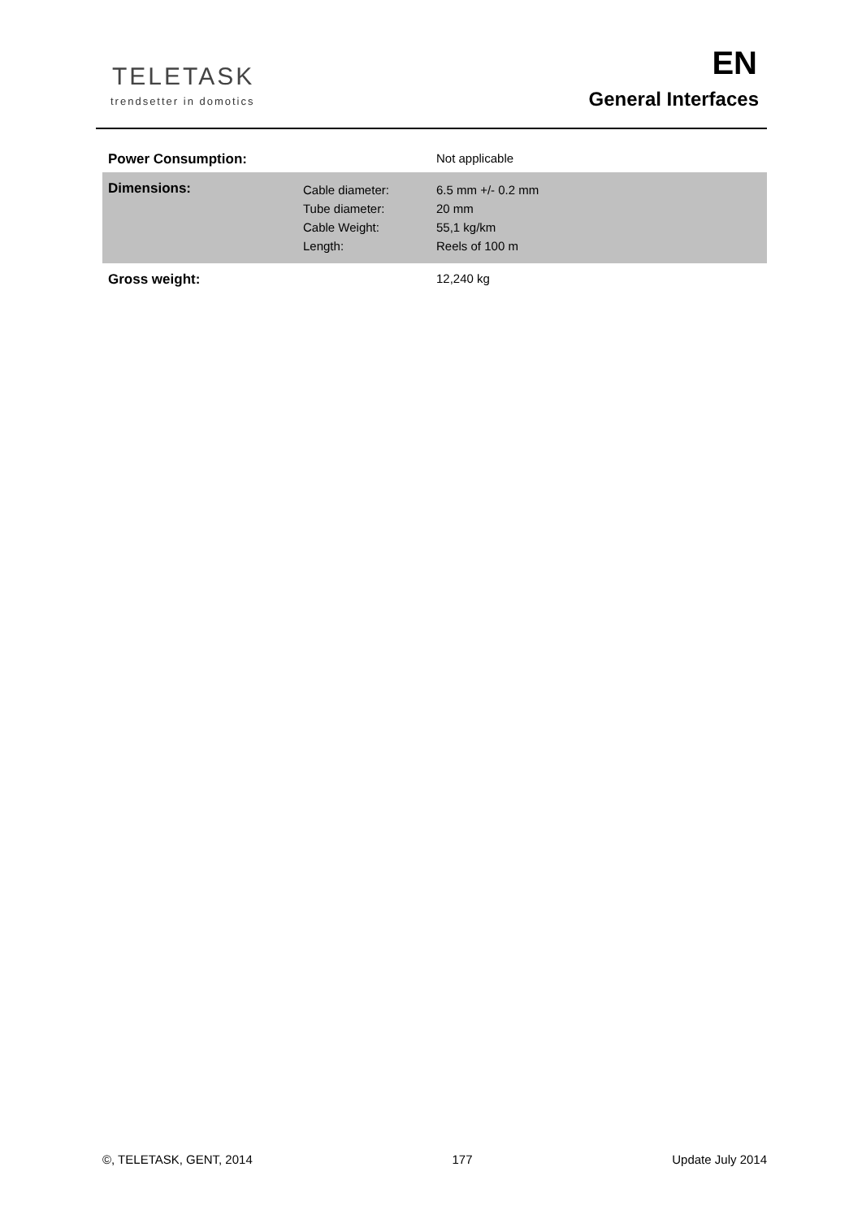TELETASK
trendsetter in domotics
EN
General Interfaces
| Power Consumption: | | Not applicable |
| Dimensions: | Cable diameter: Tube diameter: Cable Weight: Length: | 6.5 mm +/- 0.2 mm 20 mm 55,1 kg/km Reels of 100 m |
| Gross weight: | | 12,240 kg |
©, TELETASK, GENT, 2014 177 Update July 2014